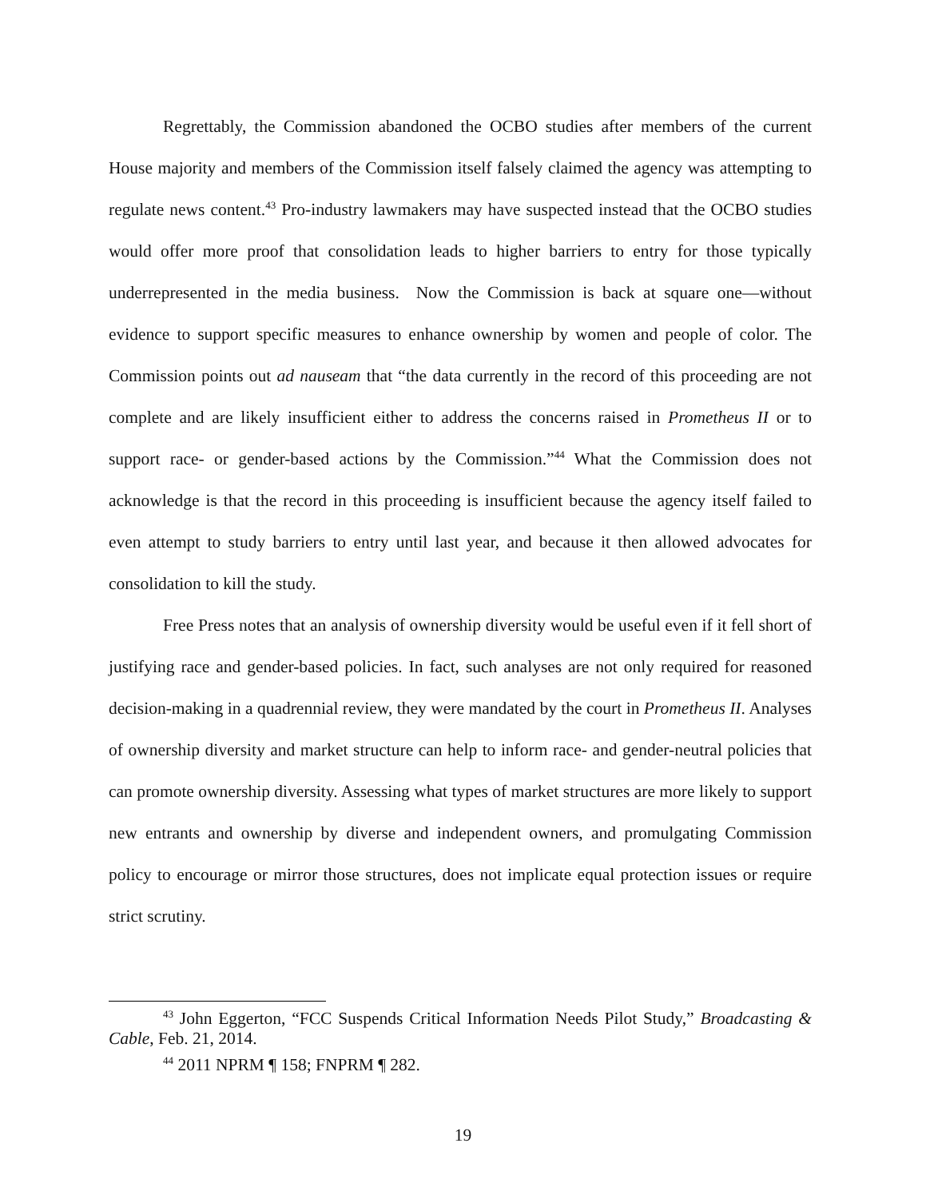Regrettably, the Commission abandoned the OCBO studies after members of the current House majority and members of the Commission itself falsely claimed the agency was attempting to regulate news content.<sup>43</sup> Pro-industry lawmakers may have suspected instead that the OCBO studies would offer more proof that consolidation leads to higher barriers to entry for those typically underrepresented in the media business. Now the Commission is back at square one—without evidence to support specific measures to enhance ownership by women and people of color. The Commission points out ad nauseam that “the data currently in the record of this proceeding are not complete and are likely insufficient either to address the concerns raised in Prometheus II or to support race- or gender-based actions by the Commission.”<sup>44</sup> What the Commission does not acknowledge is that the record in this proceeding is insufficient because the agency itself failed to even attempt to study barriers to entry until last year, and because it then allowed advocates for consolidation to kill the study.
Free Press notes that an analysis of ownership diversity would be useful even if it fell short of justifying race and gender-based policies. In fact, such analyses are not only required for reasoned decision-making in a quadrennial review, they were mandated by the court in Prometheus II. Analyses of ownership diversity and market structure can help to inform race- and gender-neutral policies that can promote ownership diversity. Assessing what types of market structures are more likely to support new entrants and ownership by diverse and independent owners, and promulgating Commission policy to encourage or mirror those structures, does not implicate equal protection issues or require strict scrutiny.
<sup>43</sup> John Eggerton, “FCC Suspends Critical Information Needs Pilot Study,” Broadcasting & Cable, Feb. 21, 2014.
<sup>44</sup> 2011 NPRM ¶ 158; FNPRM ¶ 282.
19